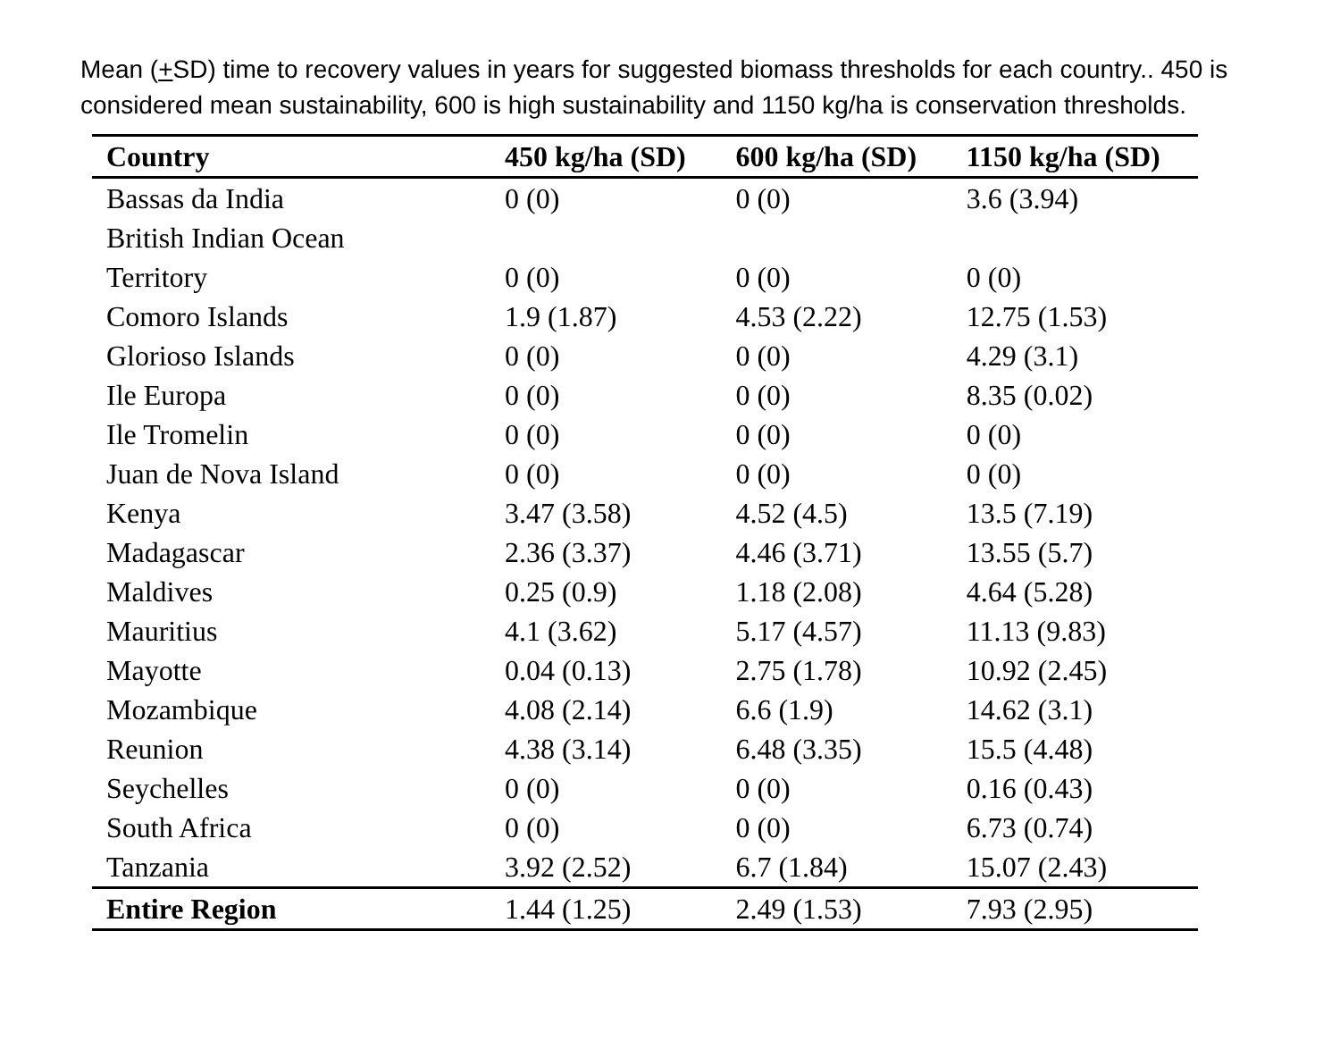Mean (+SD) time to recovery values in years for suggested biomass thresholds for each country.. 450 is considered mean sustainability, 600 is high sustainability and 1150 kg/ha is conservation thresholds.
| Country | 450 kg/ha (SD) | 600 kg/ha (SD) | 1150 kg/ha (SD) |
| --- | --- | --- | --- |
| Bassas da India | 0 (0) | 0 (0) | 3.6 (3.94) |
| British Indian Ocean Territory | 0 (0) | 0 (0) | 0 (0) |
| Comoro Islands | 1.9 (1.87) | 4.53 (2.22) | 12.75 (1.53) |
| Glorioso Islands | 0 (0) | 0 (0) | 4.29 (3.1) |
| Ile Europa | 0 (0) | 0 (0) | 8.35 (0.02) |
| Ile Tromelin | 0 (0) | 0 (0) | 0 (0) |
| Juan de Nova Island | 0 (0) | 0 (0) | 0 (0) |
| Kenya | 3.47 (3.58) | 4.52 (4.5) | 13.5 (7.19) |
| Madagascar | 2.36 (3.37) | 4.46 (3.71) | 13.55 (5.7) |
| Maldives | 0.25 (0.9) | 1.18 (2.08) | 4.64 (5.28) |
| Mauritius | 4.1 (3.62) | 5.17 (4.57) | 11.13 (9.83) |
| Mayotte | 0.04 (0.13) | 2.75 (1.78) | 10.92 (2.45) |
| Mozambique | 4.08 (2.14) | 6.6 (1.9) | 14.62 (3.1) |
| Reunion | 4.38 (3.14) | 6.48 (3.35) | 15.5 (4.48) |
| Seychelles | 0 (0) | 0 (0) | 0.16 (0.43) |
| South Africa | 0 (0) | 0 (0) | 6.73 (0.74) |
| Tanzania | 3.92 (2.52) | 6.7 (1.84) | 15.07 (2.43) |
| Entire Region | 1.44 (1.25) | 2.49 (1.53) | 7.93 (2.95) |